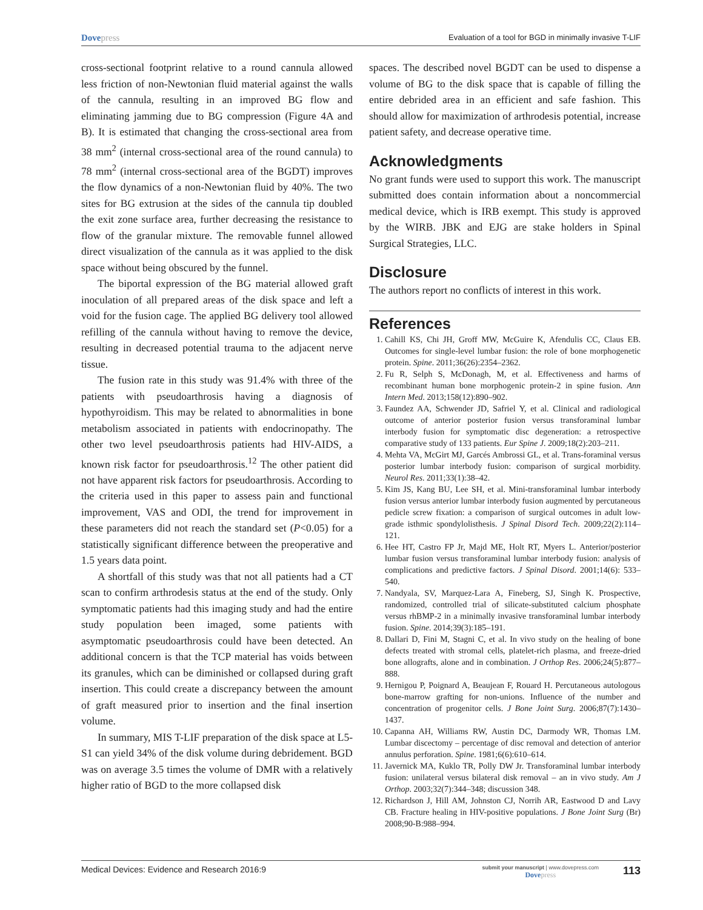Dovepress
Evaluation of a tool for BGD in minimally invasive T-LIF
cross-sectional footprint relative to a round cannula allowed less friction of non-Newtonian fluid material against the walls of the cannula, resulting in an improved BG flow and eliminating jamming due to BG compression (Figure 4A and B). It is estimated that changing the cross-sectional area from 38 mm<sup>2</sup> (internal cross-sectional area of the round cannula) to 78 mm<sup>2</sup> (internal cross-sectional area of the BGDT) improves the flow dynamics of a non-Newtonian fluid by 40%. The two sites for BG extrusion at the sides of the cannula tip doubled the exit zone surface area, further decreasing the resistance to flow of the granular mixture. The removable funnel allowed direct visualization of the cannula as it was applied to the disk space without being obscured by the funnel.
The biportal expression of the BG material allowed graft inoculation of all prepared areas of the disk space and left a void for the fusion cage. The applied BG delivery tool allowed refilling of the cannula without having to remove the device, resulting in decreased potential trauma to the adjacent nerve tissue.
The fusion rate in this study was 91.4% with three of the patients with pseudoarthrosis having a diagnosis of hypothyroidism. This may be related to abnormalities in bone metabolism associated in patients with endocrinopathy. The other two level pseudoarthrosis patients had HIV-AIDS, a known risk factor for pseudoarthrosis.<sup>12</sup> The other patient did not have apparent risk factors for pseudoarthrosis. According to the criteria used in this paper to assess pain and functional improvement, VAS and ODI, the trend for improvement in these parameters did not reach the standard set (P<0.05) for a statistically significant difference between the preoperative and 1.5 years data point.
A shortfall of this study was that not all patients had a CT scan to confirm arthrodesis status at the end of the study. Only symptomatic patients had this imaging study and had the entire study population been imaged, some patients with asymptomatic pseudoarthrosis could have been detected. An additional concern is that the TCP material has voids between its granules, which can be diminished or collapsed during graft insertion. This could create a discrepancy between the amount of graft measured prior to insertion and the final insertion volume.
In summary, MIS T-LIF preparation of the disk space at L5-S1 can yield 34% of the disk volume during debridement. BGD was on average 3.5 times the volume of DMR with a relatively higher ratio of BGD to the more collapsed disk
spaces. The described novel BGDT can be used to dispense a volume of BG to the disk space that is capable of filling the entire debrided area in an efficient and safe fashion. This should allow for maximization of arthrodesis potential, increase patient safety, and decrease operative time.
Acknowledgments
No grant funds were used to support this work. The manuscript submitted does contain information about a noncommercial medical device, which is IRB exempt. This study is approved by the WIRB. JBK and EJG are stake holders in Spinal Surgical Strategies, LLC.
Disclosure
The authors report no conflicts of interest in this work.
References
1. Cahill KS, Chi JH, Groff MW, McGuire K, Afendulis CC, Claus EB. Outcomes for single-level lumbar fusion: the role of bone morphogenetic protein. Spine. 2011;36(26):2354–2362.
2. Fu R, Selph S, McDonagh, M, et al. Effectiveness and harms of recombinant human bone morphogenic protein-2 in spine fusion. Ann Intern Med. 2013;158(12):890–902.
3. Faundez AA, Schwender JD, Safriel Y, et al. Clinical and radiological outcome of anterior posterior fusion versus transforaminal lumbar interbody fusion for symptomatic disc degeneration: a retrospective comparative study of 133 patients. Eur Spine J. 2009;18(2):203–211.
4. Mehta VA, McGirt MJ, Garcés Ambrossi GL, et al. Trans-foraminal versus posterior lumbar interbody fusion: comparison of surgical morbidity. Neurol Res. 2011;33(1):38–42.
5. Kim JS, Kang BU, Lee SH, et al. Mini-transforaminal lumbar interbody fusion versus anterior lumbar interbody fusion augmented by percutaneous pedicle screw fixation: a comparison of surgical outcomes in adult low-grade isthmic spondylolisthesis. J Spinal Disord Tech. 2009;22(2):114–121.
6. Hee HT, Castro FP Jr, Majd ME, Holt RT, Myers L. Anterior/posterior lumbar fusion versus transforaminal lumbar interbody fusion: analysis of complications and predictive factors. J Spinal Disord. 2001;14(6): 533–540.
7. Nandyala, SV, Marquez-Lara A, Fineberg, SJ, Singh K. Prospective, randomized, controlled trial of silicate-substituted calcium phosphate versus rhBMP-2 in a minimally invasive transforaminal lumbar interbody fusion. Spine. 2014;39(3):185–191.
8. Dallari D, Fini M, Stagni C, et al. In vivo study on the healing of bone defects treated with stromal cells, platelet-rich plasma, and freeze-dried bone allografts, alone and in combination. J Orthop Res. 2006;24(5):877–888.
9. Hernigou P, Poignard A, Beaujean F, Rouard H. Percutaneous autologous bone-marrow grafting for non-unions. Influence of the number and concentration of progenitor cells. J Bone Joint Surg. 2006;87(7):1430–1437.
10. Capanna AH, Williams RW, Austin DC, Darmody WR, Thomas LM. Lumbar discectomy – percentage of disc removal and detection of anterior annulus perforation. Spine. 1981;6(6):610–614.
11. Javernick MA, Kuklo TR, Polly DW Jr. Transforaminal lumbar interbody fusion: unilateral versus bilateral disk removal – an in vivo study. Am J Orthop. 2003;32(7):344–348; discussion 348.
12. Richardson J, Hill AM, Johnston CJ, Norrih AR, Eastwood D and Lavy CB. Fracture healing in HIV-positive populations. J Bone Joint Surg (Br) 2008;90-B:988–994.
Medical Devices: Evidence and Research 2016:9
submit your manuscript | www.dovepress.com
Dovepress
113